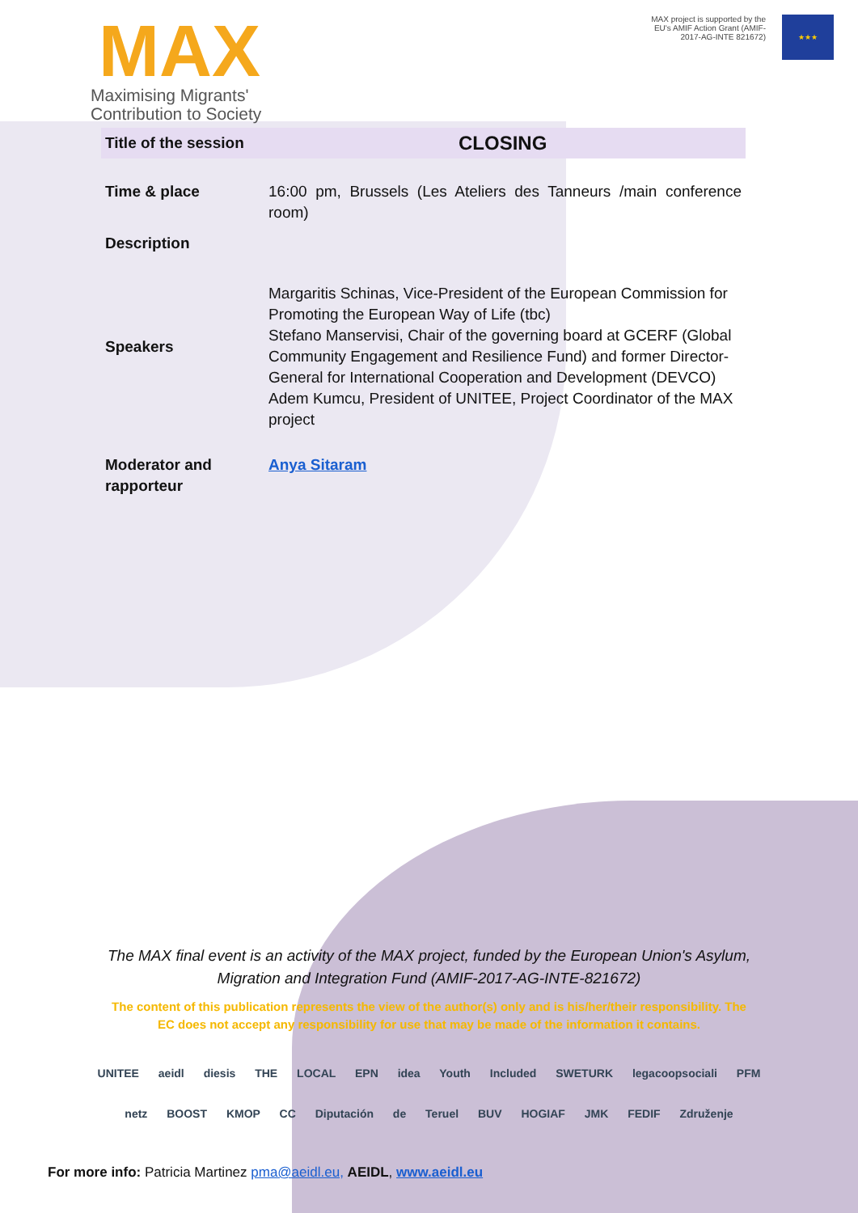MAX
Maximising Migrants'
Contribution to Society
MAX project is supported by the
EU's AMIF Action Grant (AMIF-
2017-AG-INTE 821672)
★★★
| Title of the session | CLOSING |
| Time & place | 16:00 pm, Brussels (Les Ateliers des Tanneurs /main conference room) |
| Description | |
| Speakers | Margaritis Schinas, Vice-President of the European Commission for Promoting the European Way of Life (tbc) Stefano Manservisi, Chair of the governing board at GCERF (Global Community Engagement and Resilience Fund) and former Director-General for International Cooperation and Development (DEVCO) Adem Kumcu, President of UNITEE, Project Coordinator of the MAX project |
| Moderator and rapporteur | Anya Sitaram |
The MAX final event is an activity of the MAX project, funded by the European Union's Asylum,
Migration and Integration Fund (AMIF-2017-AG-INTE-821672)
The content of this publication represents the view of the author(s) only and is his/her/their responsibility. The
EC does not accept any responsibility for use that may be made of the information it contains.
UNITEE aeidl diesis THE LOCAL EPN idea Youth Included SWETURK legacoopsociali PFM
netz BOOST KMOP CC Diputación de Teruel BUV HOGIAF JMK FEDIF Združenje
For more info: Patricia Martinez pma@aeidl.eu, AEIDL, www.aeidl.eu